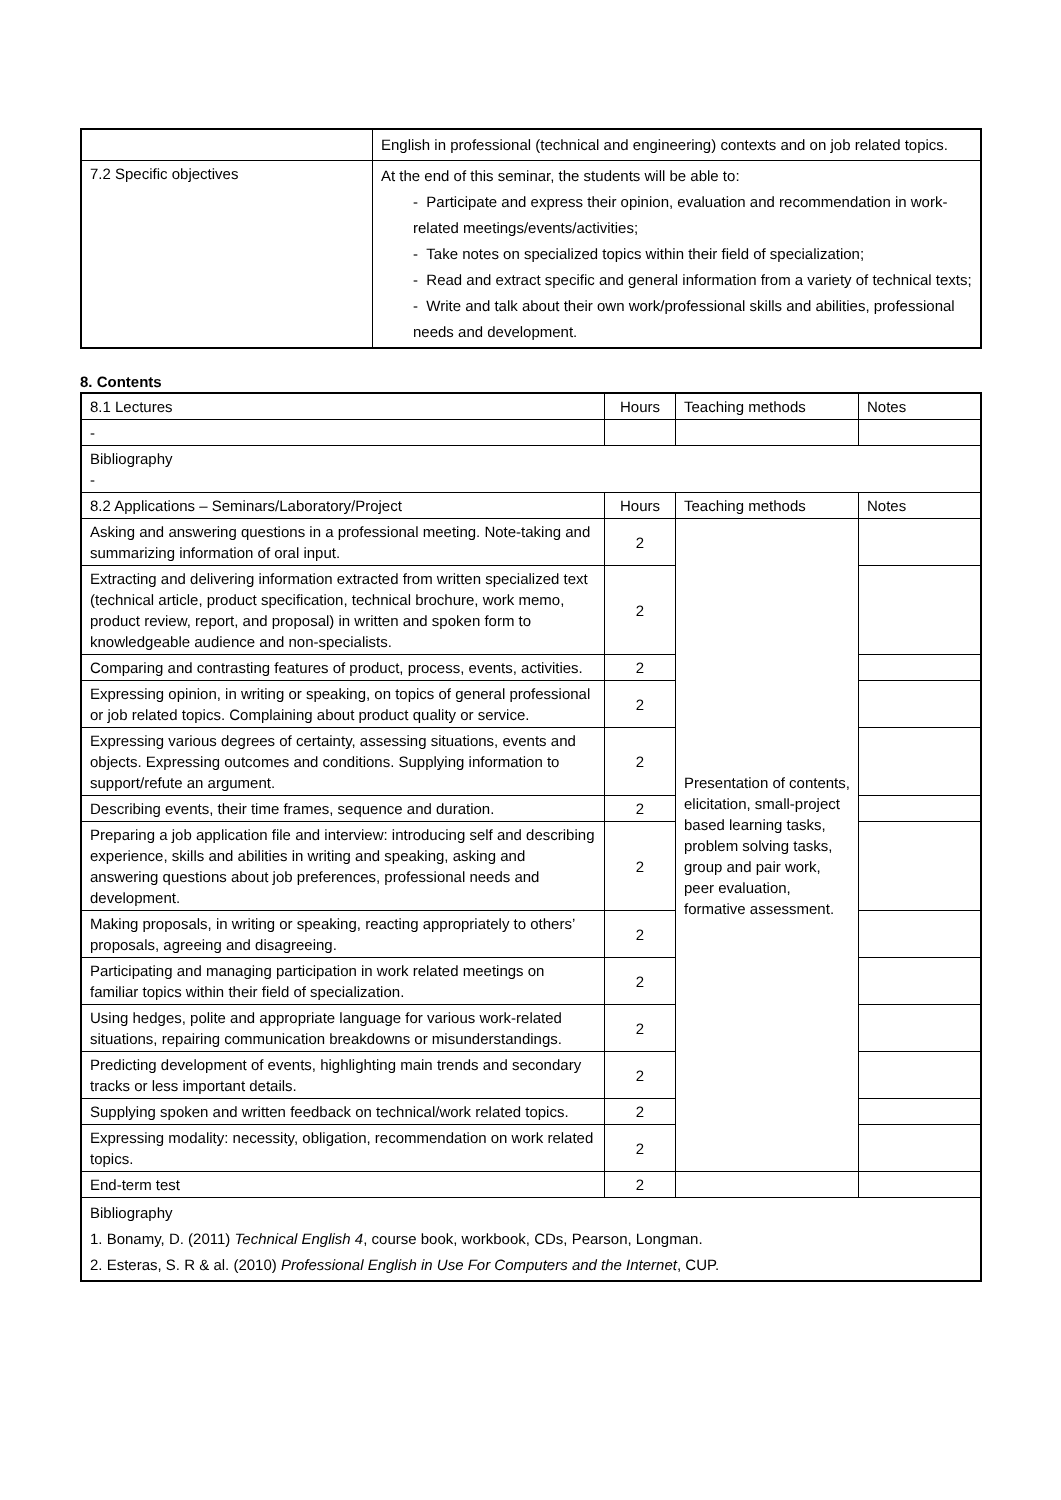| | English in professional (technical and engineering) contexts and on job related topics. |
| 7.2 Specific objectives | At the end of this seminar, the students will be able to: - Participate and express their opinion, evaluation and recommendation in work-related meetings/events/activities; - Take notes on specialized topics within their field of specialization; - Read and extract specific and general information from a variety of technical texts; - Write and talk about their own work/professional skills and abilities, professional needs and development. |
8. Contents
| 8.1 Lectures | Hours | Teaching methods | Notes |
| --- | --- | --- | --- |
| - | | | |
| Bibliography - | | | |
| 8.2 Applications – Seminars/Laboratory/Project | Hours | Teaching methods | Notes |
| Asking and answering questions in a professional meeting. Note-taking and summarizing information of oral input. | 2 | Presentation of contents, elicitation, small-project based learning tasks, problem solving tasks, group and pair work, peer evaluation, formative assessment. | |
| Extracting and delivering information extracted from written specialized text (technical article, product specification, technical brochure, work memo, product review, report, and proposal) in written and spoken form to knowledgeable audience and non-specialists. | 2 | | |
| Comparing and contrasting features of product, process, events, activities. | 2 | | |
| Expressing opinion, in writing or speaking, on topics of general professional or job related topics. Complaining about product quality or service. | 2 | | |
| Expressing various degrees of certainty, assessing situations, events and objects. Expressing outcomes and conditions. Supplying information to support/refute an argument. | 2 | | |
| Describing events, their time frames, sequence and duration. | 2 | | |
| Preparing a job application file and interview: introducing self and describing experience, skills and abilities in writing and speaking, asking and answering questions about job preferences, professional needs and development. | 2 | | |
| Making proposals, in writing or speaking, reacting appropriately to others’ proposals, agreeing and disagreeing. | 2 | | |
| Participating and managing participation in work related meetings on familiar topics within their field of specialization. | 2 | | |
| Using hedges, polite and appropriate language for various work-related situations, repairing communication breakdowns or misunderstandings. | 2 | | |
| Predicting development of events, highlighting main trends and secondary tracks or less important details. | 2 | | |
| Supplying spoken and written feedback on technical/work related topics. | 2 | | |
| Expressing modality: necessity, obligation, recommendation on work related topics. | 2 | | |
| End-term test | 2 | | |
| Bibliography 1. Bonamy, D. (2011) Technical English 4 , course book, workbook, CDs, Pearson, Longman. 2. Esteras, S. R & al. (2010) Professional English in Use For Computers and the Internet , CUP. | | | |